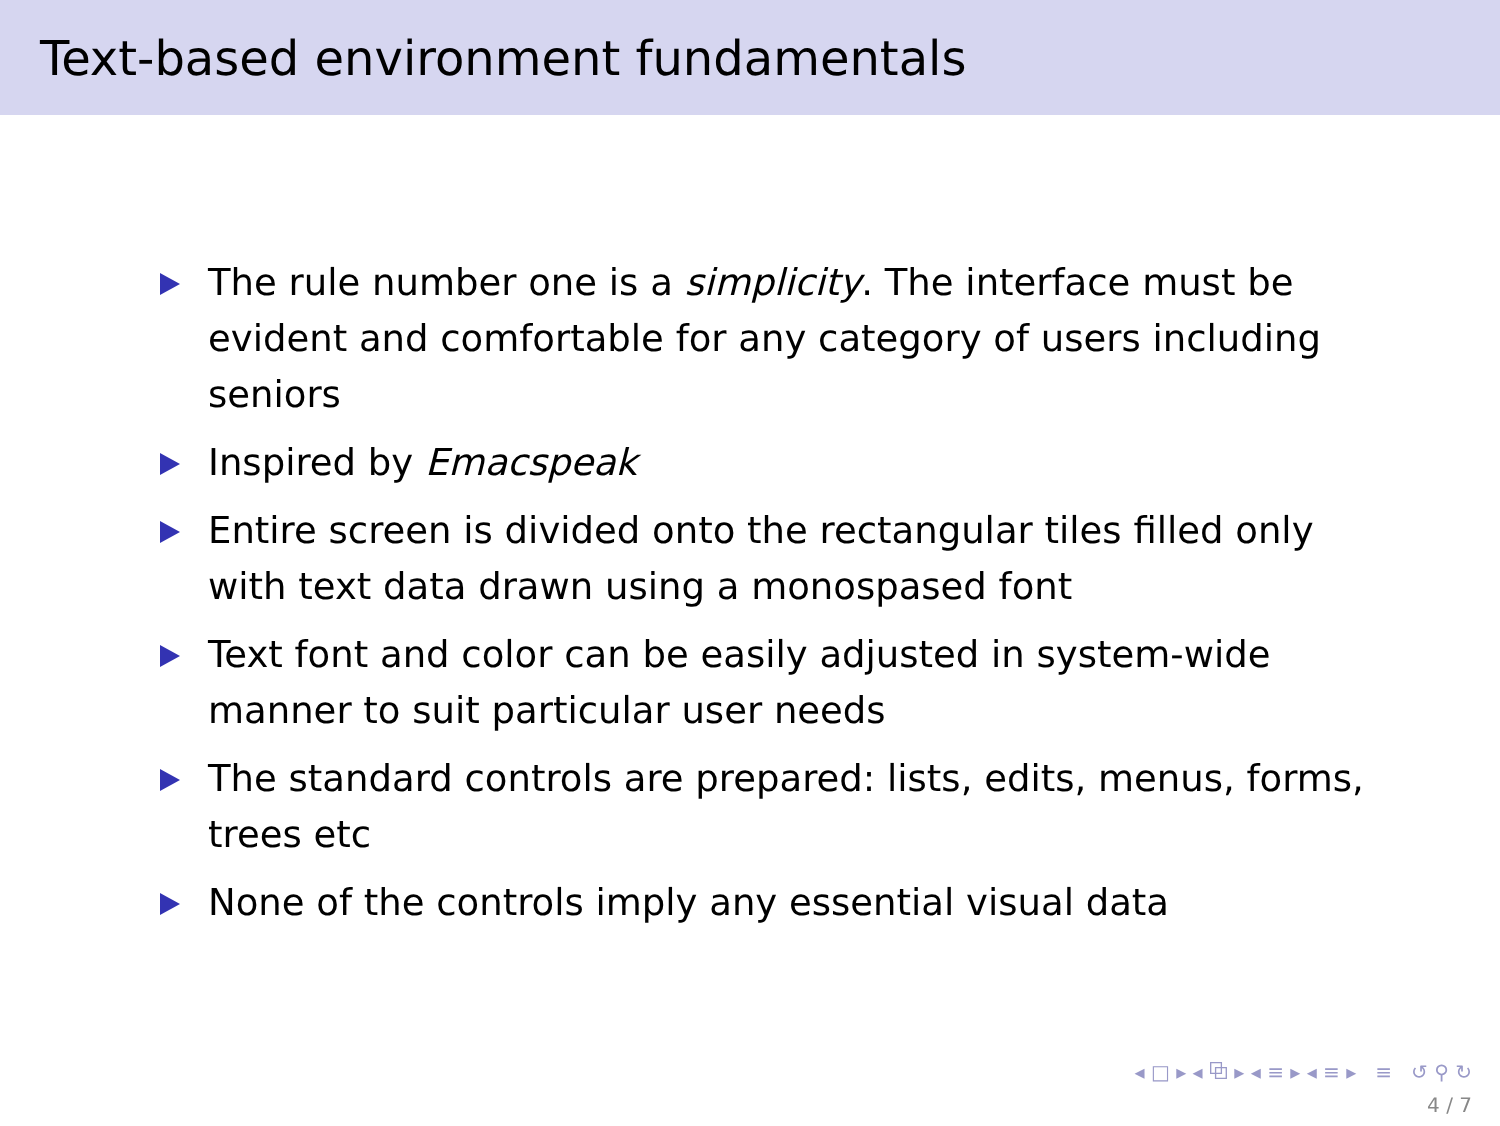Text-based environment fundamentals
The rule number one is a simplicity. The interface must be evident and comfortable for any category of users including seniors
Inspired by Emacspeak
Entire screen is divided onto the rectangular tiles filled only with text data drawn using a monospased font
Text font and color can be easily adjusted in system-wide manner to suit particular user needs
The standard controls are prepared: lists, edits, menus, forms, trees etc
None of the controls imply any essential visual data
◂ □ ▸ ◂ ⧉ ▸ ◂ ≡ ▸ ◂ ≡ ▸ ≡ ↺ ⚲ ↻
4 / 7